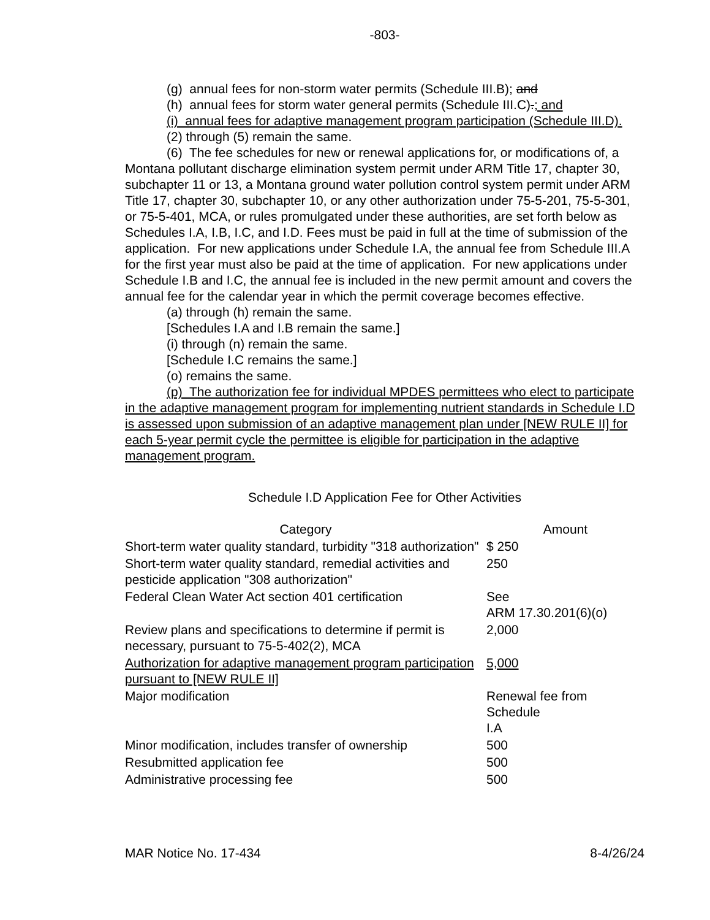-803-
(g) annual fees for non-storm water permits (Schedule III.B); and
(h) annual fees for storm water general permits (Schedule III.C).; and
(i) annual fees for adaptive management program participation (Schedule III.D).
(2) through (5) remain the same.
(6) The fee schedules for new or renewal applications for, or modifications of, a Montana pollutant discharge elimination system permit under ARM Title 17, chapter 30, subchapter 11 or 13, a Montana ground water pollution control system permit under ARM Title 17, chapter 30, subchapter 10, or any other authorization under 75-5-201, 75-5-301, or 75-5-401, MCA, or rules promulgated under these authorities, are set forth below as Schedules I.A, I.B, I.C, and I.D. Fees must be paid in full at the time of submission of the application. For new applications under Schedule I.A, the annual fee from Schedule III.A for the first year must also be paid at the time of application. For new applications under Schedule I.B and I.C, the annual fee is included in the new permit amount and covers the annual fee for the calendar year in which the permit coverage becomes effective.
(a) through (h) remain the same.
[Schedules I.A and I.B remain the same.]
(i) through (n) remain the same.
[Schedule I.C remains the same.]
(o) remains the same.
(p) The authorization fee for individual MPDES permittees who elect to participate in the adaptive management program for implementing nutrient standards in Schedule I.D is assessed upon submission of an adaptive management plan under [NEW RULE II] for each 5-year permit cycle the permittee is eligible for participation in the adaptive management program.
Schedule I.D Application Fee for Other Activities
| Category | Amount |
| --- | --- |
| Short-term water quality standard, turbidity "318 authorization" | $ 250 |
| Short-term water quality standard, remedial activities and pesticide application "308 authorization" | 250 |
| Federal Clean Water Act section 401 certification | See ARM 17.30.201(6)(o) |
| Review plans and specifications to determine if permit is necessary, pursuant to 75-5-402(2), MCA | 2,000 |
| Authorization for adaptive management program participation pursuant to [NEW RULE II] | 5,000 |
| Major modification | Renewal fee from Schedule I.A |
| Minor modification, includes transfer of ownership | 500 |
| Resubmitted application fee | 500 |
| Administrative processing fee | 500 |
MAR Notice No. 17-434 8-4/26/24